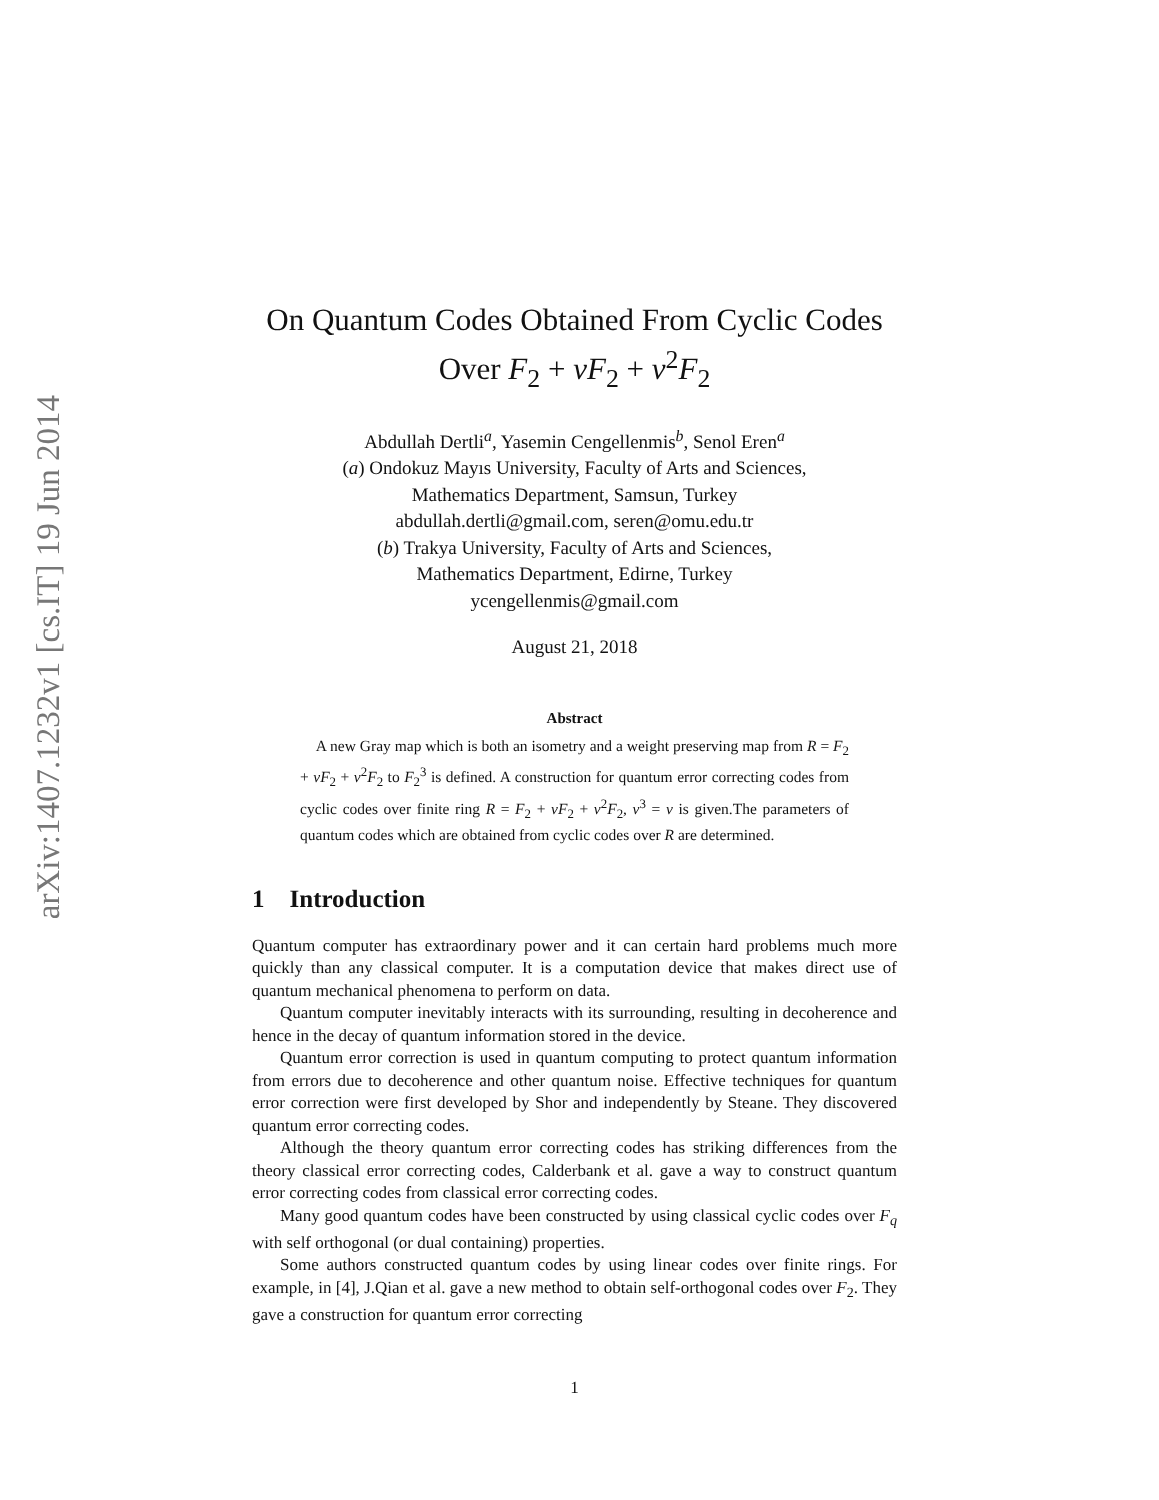arXiv:1407.1232v1 [cs.IT] 19 Jun 2014
On Quantum Codes Obtained From Cyclic Codes Over F<sub>2</sub> + vF<sub>2</sub> + v<sup>2</sup>F<sub>2</sub>
Abdullah Dertli<sup>a</sup>, Yasemin Cengellenmis<sup>b</sup>, Senol Eren<sup>a</sup>
(a) Ondokuz Mayıs University, Faculty of Arts and Sciences,
Mathematics Department, Samsun, Turkey
abdullah.dertli@gmail.com, seren@omu.edu.tr
(b) Trakya University, Faculty of Arts and Sciences,
Mathematics Department, Edirne, Turkey
ycengellenmis@gmail.com
August 21, 2018
Abstract
A new Gray map which is both an isometry and a weight preserving map from R = F<sub>2</sub> + vF<sub>2</sub> + v<sup>2</sup>F<sub>2</sub> to F<sub>2</sub><sup>3</sup> is defined. A construction for quantum error correcting codes from cyclic codes over finite ring R = F<sub>2</sub> + vF<sub>2</sub> + v<sup>2</sup>F<sub>2</sub>, v<sup>3</sup> = v is given.The parameters of quantum codes which are obtained from cyclic codes over R are determined.
1 Introduction
Quantum computer has extraordinary power and it can certain hard problems much more quickly than any classical computer. It is a computation device that makes direct use of quantum mechanical phenomena to perform on data.
Quantum computer inevitably interacts with its surrounding, resulting in decoherence and hence in the decay of quantum information stored in the device.
Quantum error correction is used in quantum computing to protect quantum information from errors due to decoherence and other quantum noise. Effective techniques for quantum error correction were first developed by Shor and independently by Steane. They discovered quantum error correcting codes.
Although the theory quantum error correcting codes has striking differences from the theory classical error correcting codes, Calderbank et al. gave a way to construct quantum error correcting codes from classical error correcting codes.
Many good quantum codes have been constructed by using classical cyclic codes over F<sub>q</sub> with self orthogonal (or dual containing) properties.
Some authors constructed quantum codes by using linear codes over finite rings. For example, in [4], J.Qian et al. gave a new method to obtain self-orthogonal codes over F<sub>2</sub>. They gave a construction for quantum error correcting
1